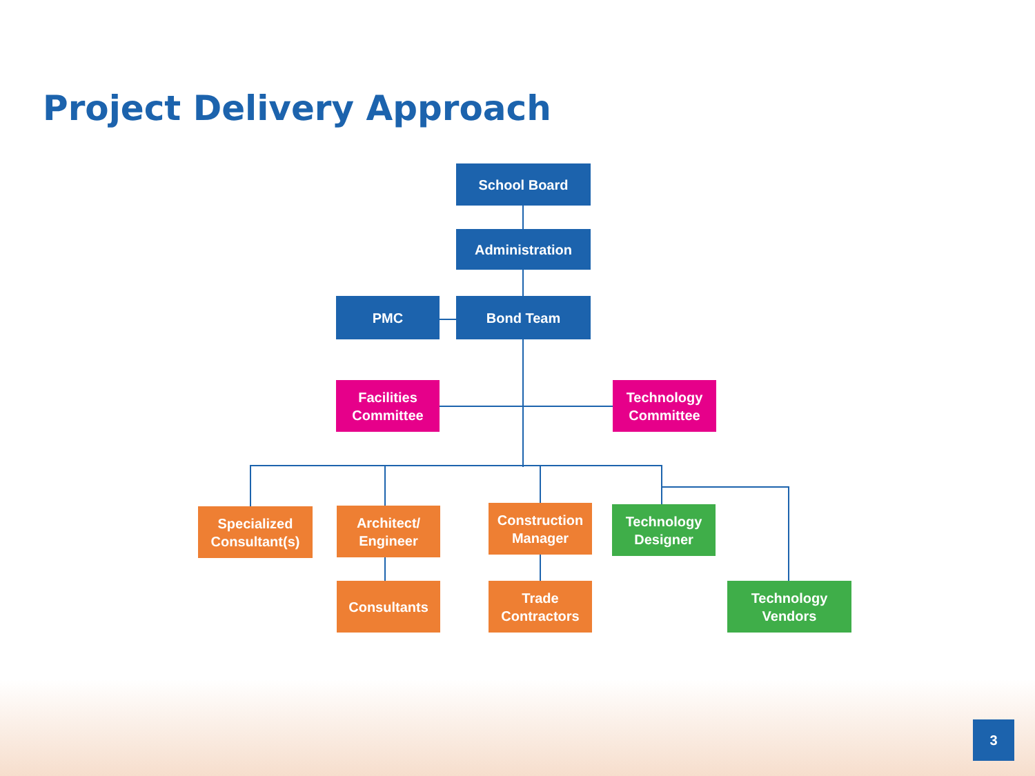Project Delivery Approach
School Board
Administration
PMC Bond Team
Facilities
Committee
Technology
Committee
Specialized
Consultant(s)
Architect/
Engineer
Construction
Manager
Technology
Designer
Consultants
Trade
Contractors
Technology
Vendors
3